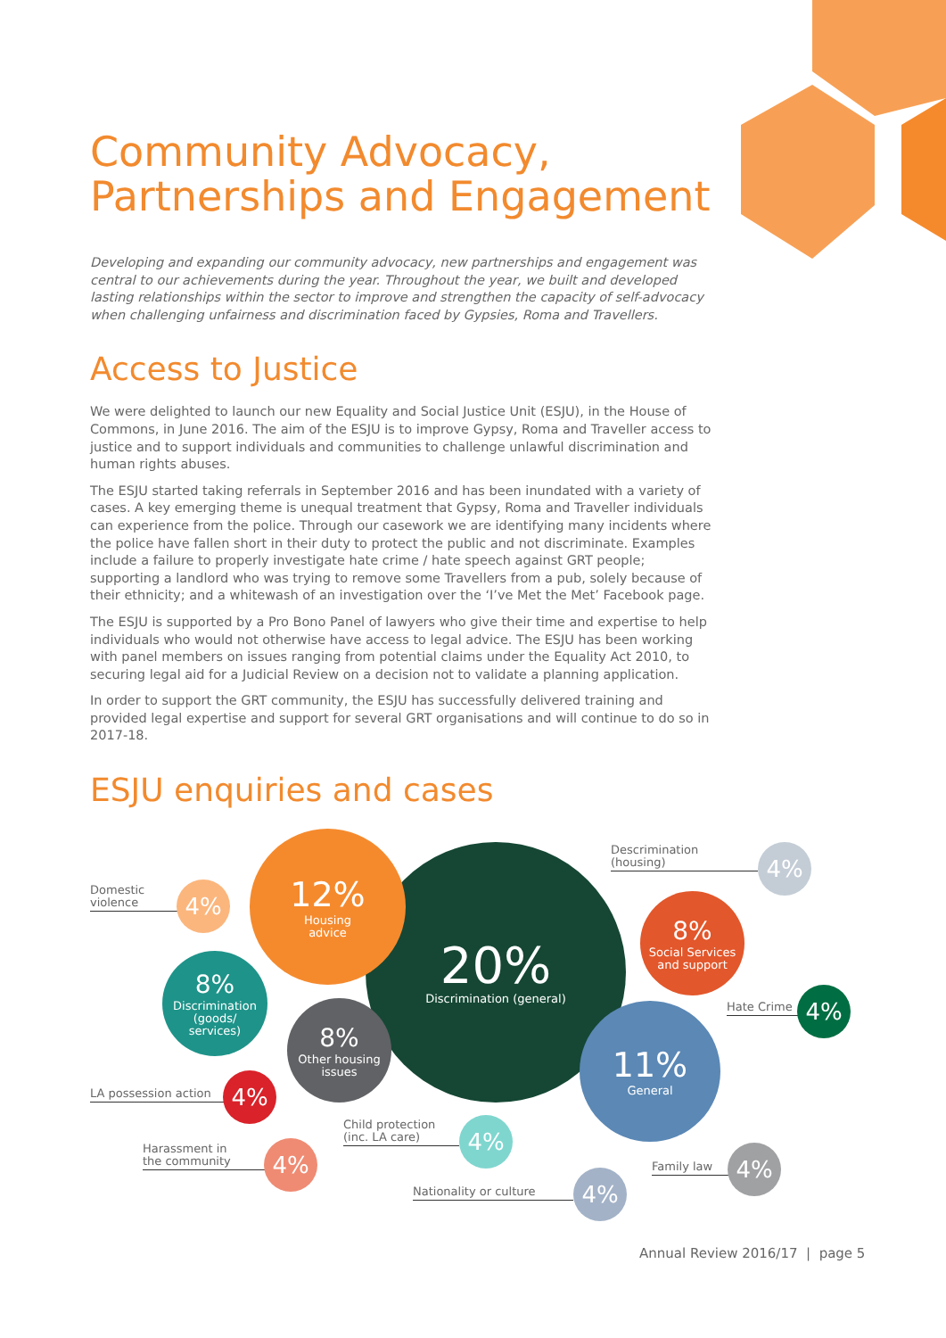Community Advocacy,
Partnerships and Engagement
Developing and expanding our community advocacy, new partnerships and engagement was central to our achievements during the year. Throughout the year, we built and developed lasting relationships within the sector to improve and strengthen the capacity of self-advocacy when challenging unfairness and discrimination faced by Gypsies, Roma and Travellers.
Access to Justice
We were delighted to launch our new Equality and Social Justice Unit (ESJU), in the House of Commons, in June 2016. The aim of the ESJU is to improve Gypsy, Roma and Traveller access to justice and to support individuals and communities to challenge unlawful discrimination and human rights abuses.
The ESJU started taking referrals in September 2016 and has been inundated with a variety of cases. A key emerging theme is unequal treatment that Gypsy, Roma and Traveller individuals can experience from the police. Through our casework we are identifying many incidents where the police have fallen short in their duty to protect the public and not discriminate. Examples include a failure to properly investigate hate crime / hate speech against GRT people; supporting a landlord who was trying to remove some Travellers from a pub, solely because of their ethnicity; and a whitewash of an investigation over the ‘I’ve Met the Met’ Facebook page.
The ESJU is supported by a Pro Bono Panel of lawyers who give their time and expertise to help individuals who would not otherwise have access to legal advice. The ESJU has been working with panel members on issues ranging from potential claims under the Equality Act 2010, to securing legal aid for a Judicial Review on a decision not to validate a planning application.
In order to support the GRT community, the ESJU has successfully delivered training and provided legal expertise and support for several GRT organisations and will continue to do so in 2017-18.
ESJU enquiries and cases
20%
Discrimination (general)
12%
Housing
advice
11%
General
8%
Discrimination
(goods/
services)
8%
Other housing
issues
8%
Social Services
and support
Domestic
violence
4%
Descrimination
(housing)
4%
Hate Crime 4%
LA possession action
4%
Harassment in
the community
4%
Child protection
(inc. LA care)
4%
Nationality or culture 4%
Family law 4%
Annual Review 2016/17 | page 5